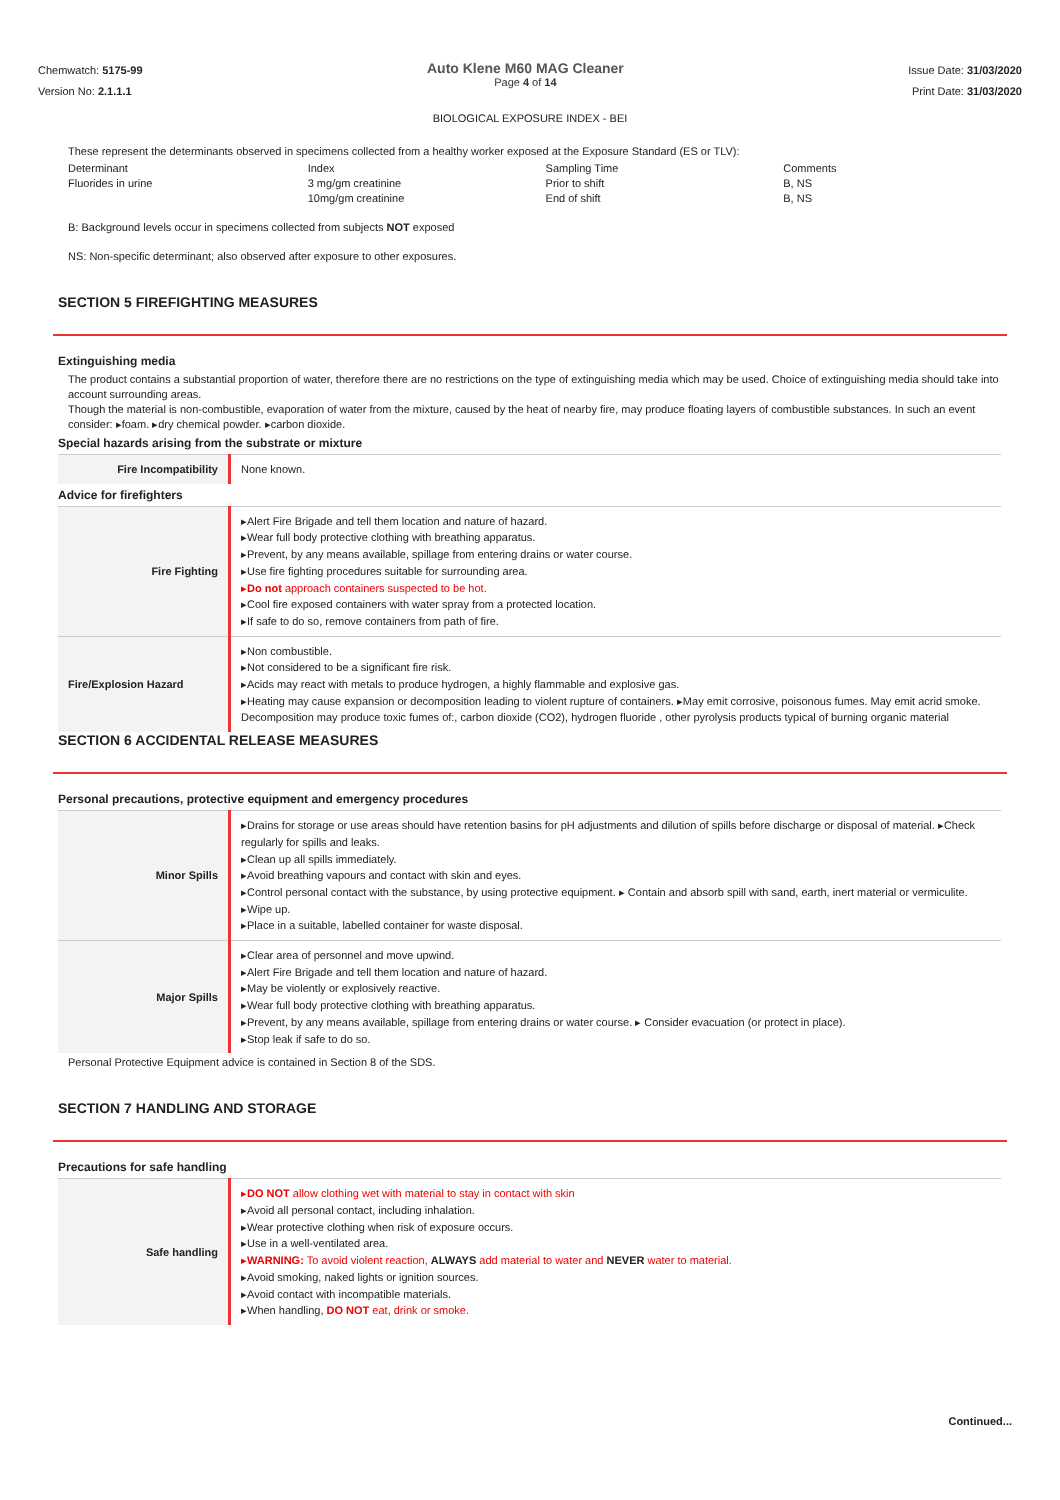Chemwatch: 5175-99
Version No: 2.1.1.1
Auto Klene M60 MAG Cleaner
Page 4 of 14
Issue Date: 31/03/2020
Print Date: 31/03/2020
BIOLOGICAL EXPOSURE INDEX - BEI
These represent the determinants observed in specimens collected from a healthy worker exposed at the Exposure Standard (ES or TLV):
| Determinant | Index | Sampling Time | Comments |
| Fluorides in urine | 3 mg/gm creatinine | Prior to shift | B, NS |
| | 10mg/gm creatinine | End of shift | B, NS |
B: Background levels occur in specimens collected from subjects NOT exposed
NS: Non-specific determinant; also observed after exposure to other exposures.
SECTION 5 FIREFIGHTING MEASURES
Extinguishing media
The product contains a substantial proportion of water, therefore there are no restrictions on the type of extinguishing media which may be used. Choice of extinguishing media should take into account surrounding areas.
Though the material is non-combustible, evaporation of water from the mixture, caused by the heat of nearby fire, may produce floating layers of combustible substances. In such an event consider: ▸foam. ▸dry chemical powder. ▸carbon dioxide.
Special hazards arising from the substrate or mixture
| Fire Incompatibility | None known. |
Advice for firefighters
| Fire Fighting | ▸Alert Fire Brigade and tell them location and nature of hazard. ▸Wear full body protective clothing with breathing apparatus. ▸Prevent, by any means available, spillage from entering drains or water course. ▸Use fire fighting procedures suitable for surrounding area. ▸ Do not approach containers suspected to be hot. ▸Cool fire exposed containers with water spray from a protected location. ▸If safe to do so, remove containers from path of fire. |
| Fire/Explosion Hazard | ▸Non combustible. ▸Not considered to be a significant fire risk. ▸Acids may react with metals to produce hydrogen, a highly flammable and explosive gas. ▸Heating may cause expansion or decomposition leading to violent rupture of containers. ▸May emit corrosive, poisonous fumes. May emit acrid smoke. Decomposition may produce toxic fumes of:, carbon dioxide (CO2), hydrogen fluoride , other pyrolysis products typical of burning organic material |
SECTION 6 ACCIDENTAL RELEASE MEASURES
Personal precautions, protective equipment and emergency procedures
| Minor Spills | ▸Drains for storage or use areas should have retention basins for pH adjustments and dilution of spills before discharge or disposal of material. ▸Check regularly for spills and leaks. ▸Clean up all spills immediately. ▸Avoid breathing vapours and contact with skin and eyes. ▸Control personal contact with the substance, by using protective equipment. ▸ Contain and absorb spill with sand, earth, inert material or vermiculite. ▸Wipe up. ▸Place in a suitable, labelled container for waste disposal. |
| Major Spills | ▸Clear area of personnel and move upwind. ▸Alert Fire Brigade and tell them location and nature of hazard. ▸May be violently or explosively reactive. ▸Wear full body protective clothing with breathing apparatus. ▸Prevent, by any means available, spillage from entering drains or water course. ▸ Consider evacuation (or protect in place). ▸Stop leak if safe to do so. |
Personal Protective Equipment advice is contained in Section 8 of the SDS.
SECTION 7 HANDLING AND STORAGE
Precautions for safe handling
| Safe handling | ▸ DO NOT allow clothing wet with material to stay in contact with skin ▸Avoid all personal contact, including inhalation. ▸Wear protective clothing when risk of exposure occurs. ▸Use in a well-ventilated area. ▸ WARNING: To avoid violent reaction, ALWAYS add material to water and NEVER water to material. ▸Avoid smoking, naked lights or ignition sources. ▸Avoid contact with incompatible materials. ▸When handling, DO NOT eat, drink or smoke. |
Continued...